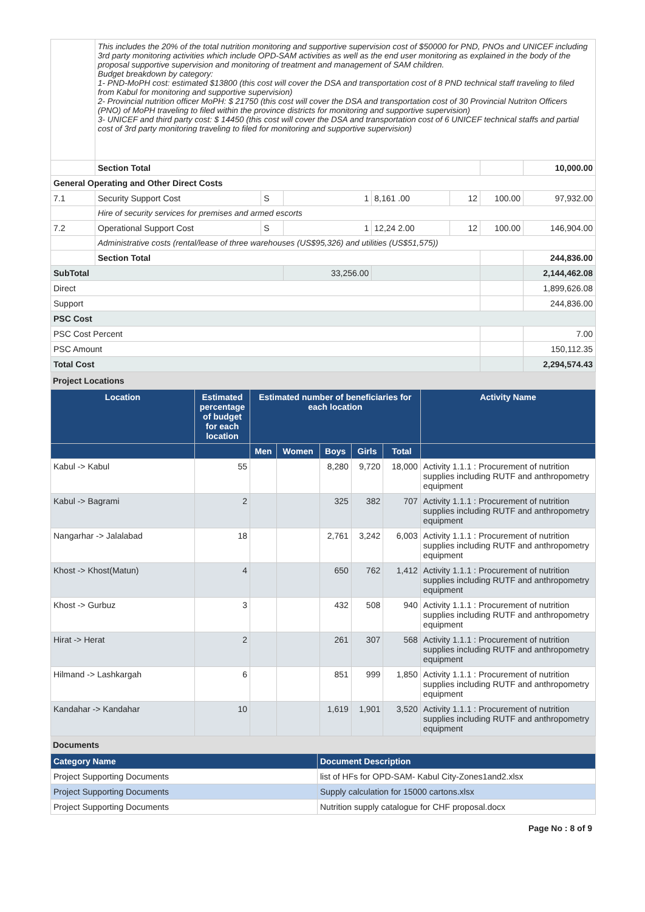| | This includes the 20% of the total nutrition monitoring and supportive supervision cost of $50000 for PND, PNOs and UNICEF including 3rd party monitoring activities which include OPD-SAM activities as well as the end user monitoring as explained in the body of the proposal supportive supervision and monitoring of treatment and management of SAM children. Budget breakdown by category: 1- PND-MoPH cost: estimated $13800 (this cost will cover the DSA and transportation cost of 8 PND technical staff traveling to filed from Kabul for monitoring and supportive supervision) 2- Provincial nutrition officer MoPH: $ 21750 (this cost will cover the DSA and transportation cost of 30 Provincial Nutriton Officers (PNO) of MoPH traveling to filed within the province districts for monitoring and supportive supervision) 3- UNICEF and third party cost: $ 14450 (this cost will cover the DSA and transportation cost of 6 UNICEF technical staffs and partial cost of 3rd party monitoring traveling to filed for monitoring and supportive supervision) | | | | | | |
| | Section Total | | | | | | 10,000.00 |
| General Operating and Other Direct Costs | | | | | | | |
| 7.1 | Security Support Cost | S | 1 | 8,161 .00 | 12 | 100.00 | 97,932.00 |
| | Hire of security services for premises and armed escorts | | | | | | |
| 7.2 | Operational Support Cost | S | 1 | 12,24 2.00 | 12 | 100.00 | 146,904.00 |
| | Administrative costs (rental/lease of three warehouses (US$95,326) and utilities (US$51,575)) | | | | | | |
| | Section Total | | | | | | 244,836.00 |
| SubTotal | | | 33,256.00 | | | | 2,144,462.08 |
| Direct | | | | | | | 1,899,626.08 |
| Support | | | | | | | 244,836.00 |
| PSC Cost | | | | | | | |
| PSC Cost Percent | | | | | | | 7.00 |
| PSC Amount | | | | | | | 150,112.35 |
| Total Cost | | | | | | | 2,294,574.43 |
Project Locations
| Location | Estimated percentage of budget for each location | Estimated number of beneficiaries for each location | | | | | Activity Name |
| --- | --- | --- | --- | --- | --- | --- | --- |
| | | Men | Women | Boys | Girls | Total | |
| Kabul -> Kabul | 55 | | | 8,280 | 9,720 | 18,000 | Activity 1.1.1 : Procurement of nutrition supplies including RUTF and anthropometry equipment |
| Kabul -> Bagrami | 2 | | | 325 | 382 | 707 | Activity 1.1.1 : Procurement of nutrition supplies including RUTF and anthropometry equipment |
| Nangarhar -> Jalalabad | 18 | | | 2,761 | 3,242 | 6,003 | Activity 1.1.1 : Procurement of nutrition supplies including RUTF and anthropometry equipment |
| Khost -> Khost(Matun) | 4 | | | 650 | 762 | 1,412 | Activity 1.1.1 : Procurement of nutrition supplies including RUTF and anthropometry equipment |
| Khost -> Gurbuz | 3 | | | 432 | 508 | 940 | Activity 1.1.1 : Procurement of nutrition supplies including RUTF and anthropometry equipment |
| Hirat -> Herat | 2 | | | 261 | 307 | 568 | Activity 1.1.1 : Procurement of nutrition supplies including RUTF and anthropometry equipment |
| Hilmand -> Lashkargah | 6 | | | 851 | 999 | 1,850 | Activity 1.1.1 : Procurement of nutrition supplies including RUTF and anthropometry equipment |
| Kandahar -> Kandahar | 10 | | | 1,619 | 1,901 | 3,520 | Activity 1.1.1 : Procurement of nutrition supplies including RUTF and anthropometry equipment |
Documents
| Category Name | Document Description |
| --- | --- |
| Project Supporting Documents | list of HFs for OPD-SAM- Kabul City-Zones1and2.xlsx |
| Project Supporting Documents | Supply calculation for 15000 cartons.xlsx |
| Project Supporting Documents | Nutrition supply catalogue for CHF proposal.docx |
Page No : 8 of 9